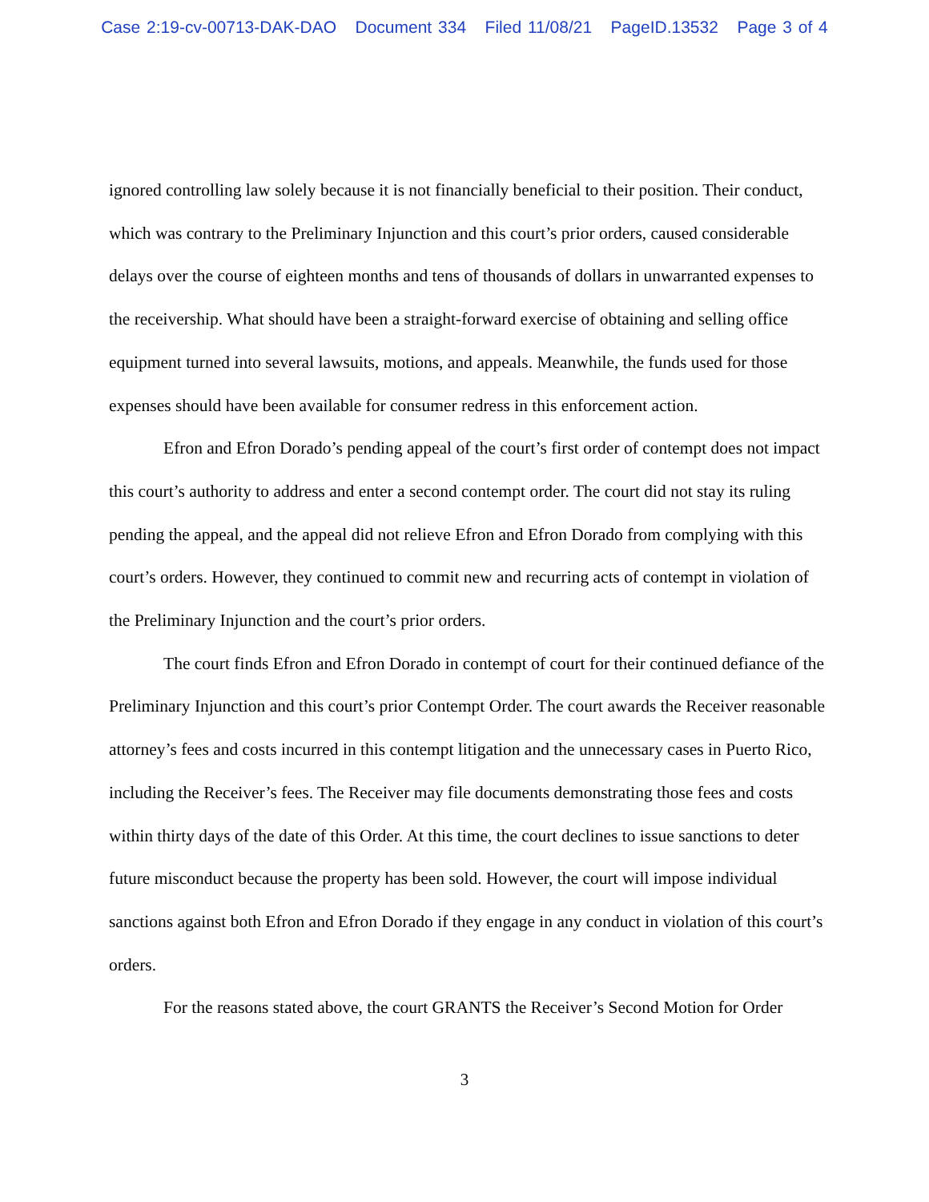Case 2:19-cv-00713-DAK-DAO Document 334 Filed 11/08/21 PageID.13532 Page 3 of 4
ignored controlling law solely because it is not financially beneficial to their position. Their conduct, which was contrary to the Preliminary Injunction and this court’s prior orders, caused considerable delays over the course of eighteen months and tens of thousands of dollars in unwarranted expenses to the receivership. What should have been a straight-forward exercise of obtaining and selling office equipment turned into several lawsuits, motions, and appeals. Meanwhile, the funds used for those expenses should have been available for consumer redress in this enforcement action.
Efron and Efron Dorado’s pending appeal of the court’s first order of contempt does not impact this court’s authority to address and enter a second contempt order. The court did not stay its ruling pending the appeal, and the appeal did not relieve Efron and Efron Dorado from complying with this court’s orders. However, they continued to commit new and recurring acts of contempt in violation of the Preliminary Injunction and the court’s prior orders.
The court finds Efron and Efron Dorado in contempt of court for their continued defiance of the Preliminary Injunction and this court’s prior Contempt Order. The court awards the Receiver reasonable attorney’s fees and costs incurred in this contempt litigation and the unnecessary cases in Puerto Rico, including the Receiver’s fees. The Receiver may file documents demonstrating those fees and costs within thirty days of the date of this Order. At this time, the court declines to issue sanctions to deter future misconduct because the property has been sold. However, the court will impose individual sanctions against both Efron and Efron Dorado if they engage in any conduct in violation of this court’s orders.
For the reasons stated above, the court GRANTS the Receiver’s Second Motion for Order
3